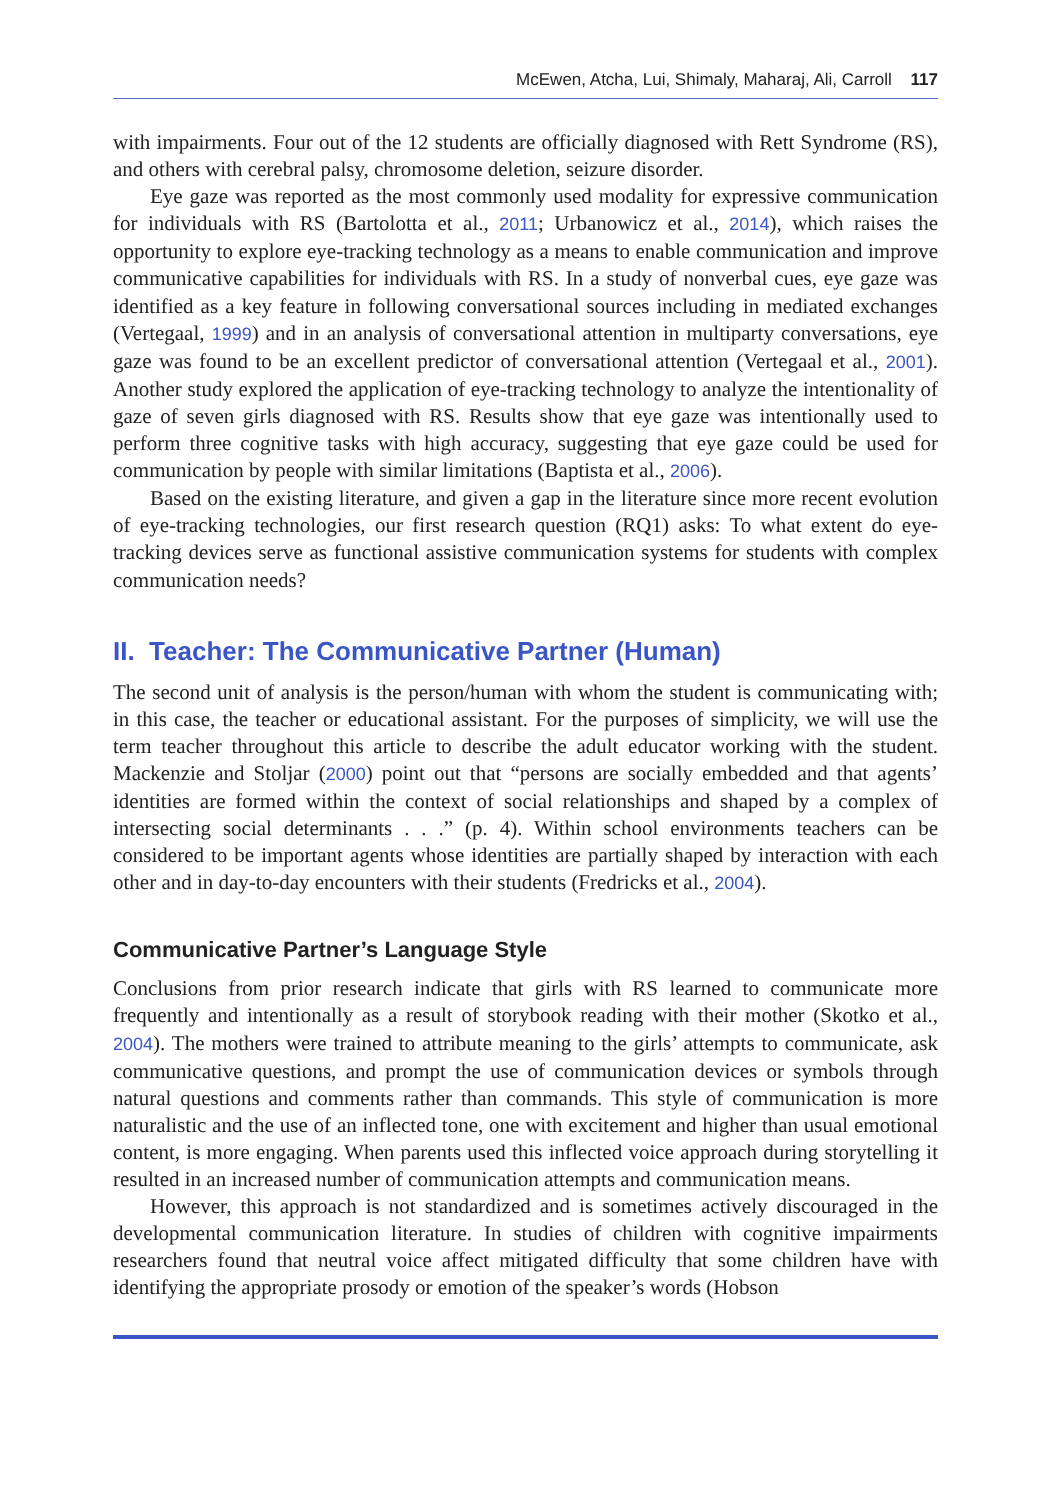McEwen, Atcha, Lui, Shimaly, Maharaj, Ali, Carroll 117
with impairments. Four out of the 12 students are officially diagnosed with Rett Syndrome (RS), and others with cerebral palsy, chromosome deletion, seizure disorder.
Eye gaze was reported as the most commonly used modality for expressive communication for individuals with RS (Bartolotta et al., 2011; Urbanowicz et al., 2014), which raises the opportunity to explore eye-tracking technology as a means to enable communication and improve communicative capabilities for individuals with RS. In a study of nonverbal cues, eye gaze was identified as a key feature in following conversational sources including in mediated exchanges (Vertegaal, 1999) and in an analysis of conversational attention in multiparty conversations, eye gaze was found to be an excellent predictor of conversational attention (Vertegaal et al., 2001). Another study explored the application of eye-tracking technology to analyze the intentionality of gaze of seven girls diagnosed with RS. Results show that eye gaze was intentionally used to perform three cognitive tasks with high accuracy, suggesting that eye gaze could be used for communication by people with similar limitations (Baptista et al., 2006).
Based on the existing literature, and given a gap in the literature since more recent evolution of eye-tracking technologies, our first research question (RQ1) asks: To what extent do eye-tracking devices serve as functional assistive communication systems for students with complex communication needs?
II. Teacher: The Communicative Partner (Human)
The second unit of analysis is the person/human with whom the student is communicating with; in this case, the teacher or educational assistant. For the purposes of simplicity, we will use the term teacher throughout this article to describe the adult educator working with the student. Mackenzie and Stoljar (2000) point out that “persons are socially embedded and that agents’ identities are formed within the context of social relationships and shaped by a complex of intersecting social determinants . . .” (p. 4). Within school environments teachers can be considered to be important agents whose identities are partially shaped by interaction with each other and in day-to-day encounters with their students (Fredricks et al., 2004).
Communicative Partner’s Language Style
Conclusions from prior research indicate that girls with RS learned to communicate more frequently and intentionally as a result of storybook reading with their mother (Skotko et al., 2004). The mothers were trained to attribute meaning to the girls’ attempts to communicate, ask communicative questions, and prompt the use of communication devices or symbols through natural questions and comments rather than commands. This style of communication is more naturalistic and the use of an inflected tone, one with excitement and higher than usual emotional content, is more engaging. When parents used this inflected voice approach during storytelling it resulted in an increased number of communication attempts and communication means.
However, this approach is not standardized and is sometimes actively discouraged in the developmental communication literature. In studies of children with cognitive impairments researchers found that neutral voice affect mitigated difficulty that some children have with identifying the appropriate prosody or emotion of the speaker’s words (Hobson